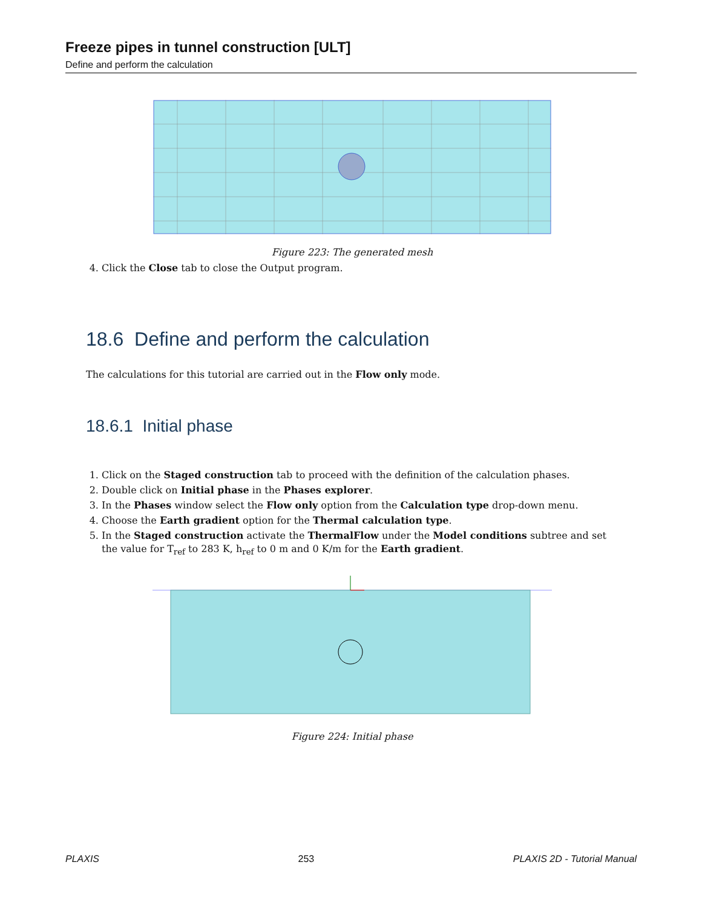Freeze pipes in tunnel construction [ULT]
Define and perform the calculation
Figure 223: The generated mesh
4. Click the Close tab to close the Output program.
18.6 Define and perform the calculation
The calculations for this tutorial are carried out in the Flow only mode.
18.6.1 Initial phase
1. Click on the Staged construction tab to proceed with the definition of the calculation phases.
2. Double click on Initial phase in the Phases explorer.
3. In the Phases window select the Flow only option from the Calculation type drop-down menu.
4. Choose the Earth gradient option for the Thermal calculation type.
5. In the Staged construction activate the ThermalFlow under the Model conditions subtree and set the value for T<sub>ref</sub> to 283 K, h<sub>ref</sub> to 0 m and 0 K/m for the Earth gradient.
Figure 224: Initial phase
PLAXIS 253 PLAXIS 2D - Tutorial Manual